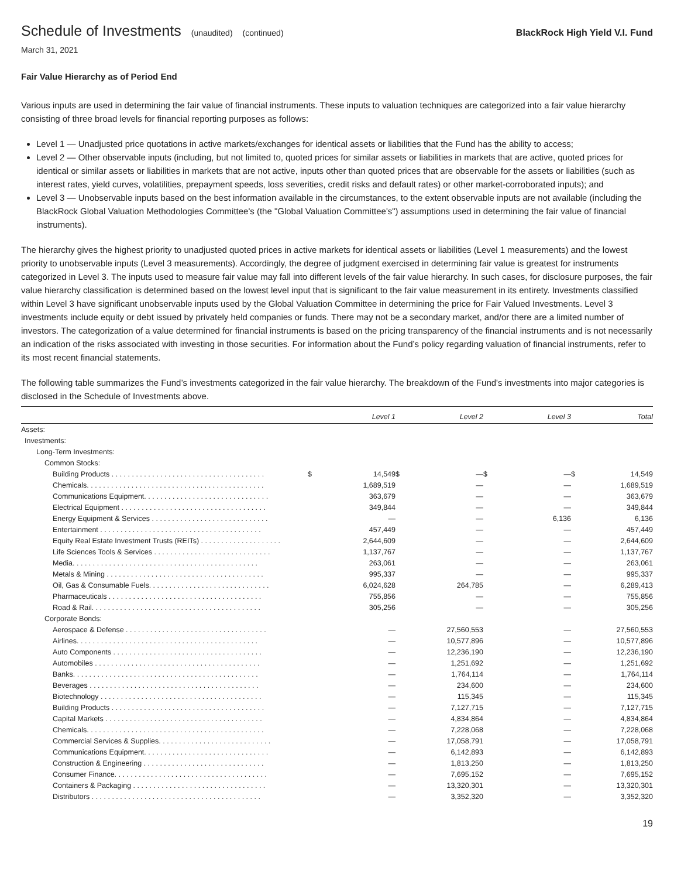Schedule of Investments (unaudited) (continued)
BlackRock High Yield V.I. Fund
March 31, 2021
Fair Value Hierarchy as of Period End
Various inputs are used in determining the fair value of financial instruments. These inputs to valuation techniques are categorized into a fair value hierarchy consisting of three broad levels for financial reporting purposes as follows:
Level 1 — Unadjusted price quotations in active markets/exchanges for identical assets or liabilities that the Fund has the ability to access;
Level 2 — Other observable inputs (including, but not limited to, quoted prices for similar assets or liabilities in markets that are active, quoted prices for identical or similar assets or liabilities in markets that are not active, inputs other than quoted prices that are observable for the assets or liabilities (such as interest rates, yield curves, volatilities, prepayment speeds, loss severities, credit risks and default rates) or other market-corroborated inputs); and
Level 3 — Unobservable inputs based on the best information available in the circumstances, to the extent observable inputs are not available (including the BlackRock Global Valuation Methodologies Committee's (the "Global Valuation Committee's") assumptions used in determining the fair value of financial instruments).
The hierarchy gives the highest priority to unadjusted quoted prices in active markets for identical assets or liabilities (Level 1 measurements) and the lowest priority to unobservable inputs (Level 3 measurements). Accordingly, the degree of judgment exercised in determining fair value is greatest for instruments categorized in Level 3. The inputs used to measure fair value may fall into different levels of the fair value hierarchy. In such cases, for disclosure purposes, the fair value hierarchy classification is determined based on the lowest level input that is significant to the fair value measurement in its entirety. Investments classified within Level 3 have significant unobservable inputs used by the Global Valuation Committee in determining the price for Fair Valued Investments. Level 3 investments include equity or debt issued by privately held companies or funds. There may not be a secondary market, and/or there are a limited number of investors. The categorization of a value determined for financial instruments is based on the pricing transparency of the financial instruments and is not necessarily an indication of the risks associated with investing in those securities. For information about the Fund’s policy regarding valuation of financial instruments, refer to its most recent financial statements.
The following table summarizes the Fund’s investments categorized in the fair value hierarchy. The breakdown of the Fund's investments into major categories is disclosed in the Schedule of Investments above.
| | | Level 1 | | Level 2 | | Level 3 | | Total |
| --- | --- | --- | --- | --- | --- | --- | --- | --- |
| Assets: | | | | | | | | |
| Investments: | | | | | | | | |
| Long-Term Investments: | | | | | | | | |
| Common Stocks: | | | | | | | | |
| Building Products . . . . . . . . . . . . . . . . . . . . . . . . . . . . . . . . . . . . . . | $ | 14,549 | $ | — | $ | — | $ | 14,549 |
| Chemicals. . . . . . . . . . . . . . . . . . . . . . . . . . . . . . . . . . . . . . . . . . . . | | 1,689,519 | | — | | — | | 1,689,519 |
| Communications Equipment. . . . . . . . . . . . . . . . . . . . . . . . . . . . . . . | | 363,679 | | — | | — | | 363,679 |
| Electrical Equipment . . . . . . . . . . . . . . . . . . . . . . . . . . . . . . . . . . . . | | 349,844 | | — | | — | | 349,844 |
| Energy Equipment & Services . . . . . . . . . . . . . . . . . . . . . . . . . . . . . | | — | | — | | 6,136 | | 6,136 |
| Entertainment . . . . . . . . . . . . . . . . . . . . . . . . . . . . . . . . . . . . . . . . | | 457,449 | | — | | — | | 457,449 |
| Equity Real Estate Investment Trusts (REITs) . . . . . . . . . . . . . . . . . . . . | | 2,644,609 | | — | | — | | 2,644,609 |
| Life Sciences Tools & Services . . . . . . . . . . . . . . . . . . . . . . . . . . . . . | | 1,137,767 | | — | | — | | 1,137,767 |
| Media. . . . . . . . . . . . . . . . . . . . . . . . . . . . . . . . . . . . . . . . . . . . . . | | 263,061 | | — | | — | | 263,061 |
| Metals & Mining . . . . . . . . . . . . . . . . . . . . . . . . . . . . . . . . . . . . . . . | | 995,337 | | — | | — | | 995,337 |
| Oil, Gas & Consumable Fuels. . . . . . . . . . . . . . . . . . . . . . . . . . . . . . | | 6,024,628 | | 264,785 | | — | | 6,289,413 |
| Pharmaceuticals . . . . . . . . . . . . . . . . . . . . . . . . . . . . . . . . . . . . . . | | 755,856 | | — | | — | | 755,856 |
| Road & Rail. . . . . . . . . . . . . . . . . . . . . . . . . . . . . . . . . . . . . . . . . . | | 305,256 | | — | | — | | 305,256 |
| Corporate Bonds: | | | | | | | | |
| Aerospace & Defense . . . . . . . . . . . . . . . . . . . . . . . . . . . . . . . . . . . | | — | | 27,560,553 | | — | | 27,560,553 |
| Airlines. . . . . . . . . . . . . . . . . . . . . . . . . . . . . . . . . . . . . . . . . . . . . | | — | | 10,577,896 | | — | | 10,577,896 |
| Auto Components . . . . . . . . . . . . . . . . . . . . . . . . . . . . . . . . . . . . . | | — | | 12,236,190 | | — | | 12,236,190 |
| Automobiles . . . . . . . . . . . . . . . . . . . . . . . . . . . . . . . . . . . . . . . . . | | — | | 1,251,692 | | — | | 1,251,692 |
| Banks. . . . . . . . . . . . . . . . . . . . . . . . . . . . . . . . . . . . . . . . . . . . . . | | — | | 1,764,114 | | — | | 1,764,114 |
| Beverages . . . . . . . . . . . . . . . . . . . . . . . . . . . . . . . . . . . . . . . . . . | | — | | 234,600 | | — | | 234,600 |
| Biotechnology . . . . . . . . . . . . . . . . . . . . . . . . . . . . . . . . . . . . . . . . | | — | | 115,345 | | — | | 115,345 |
| Building Products . . . . . . . . . . . . . . . . . . . . . . . . . . . . . . . . . . . . . . | | — | | 7,127,715 | | — | | 7,127,715 |
| Capital Markets . . . . . . . . . . . . . . . . . . . . . . . . . . . . . . . . . . . . . . . | | — | | 4,834,864 | | — | | 4,834,864 |
| Chemicals. . . . . . . . . . . . . . . . . . . . . . . . . . . . . . . . . . . . . . . . . . . . | | — | | 7,228,068 | | — | | 7,228,068 |
| Commercial Services & Supplies. . . . . . . . . . . . . . . . . . . . . . . . . . . . | | — | | 17,058,791 | | — | | 17,058,791 |
| Communications Equipment. . . . . . . . . . . . . . . . . . . . . . . . . . . . . . . | | — | | 6,142,893 | | — | | 6,142,893 |
| Construction & Engineering . . . . . . . . . . . . . . . . . . . . . . . . . . . . . . | | — | | 1,813,250 | | — | | 1,813,250 |
| Consumer Finance. . . . . . . . . . . . . . . . . . . . . . . . . . . . . . . . . . . . . . | | — | | 7,695,152 | | — | | 7,695,152 |
| Containers & Packaging . . . . . . . . . . . . . . . . . . . . . . . . . . . . . . . . . | | — | | 13,320,301 | | — | | 13,320,301 |
| Distributors . . . . . . . . . . . . . . . . . . . . . . . . . . . . . . . . . . . . . . . . . . | | — | | 3,352,320 | | — | | 3,352,320 |
19